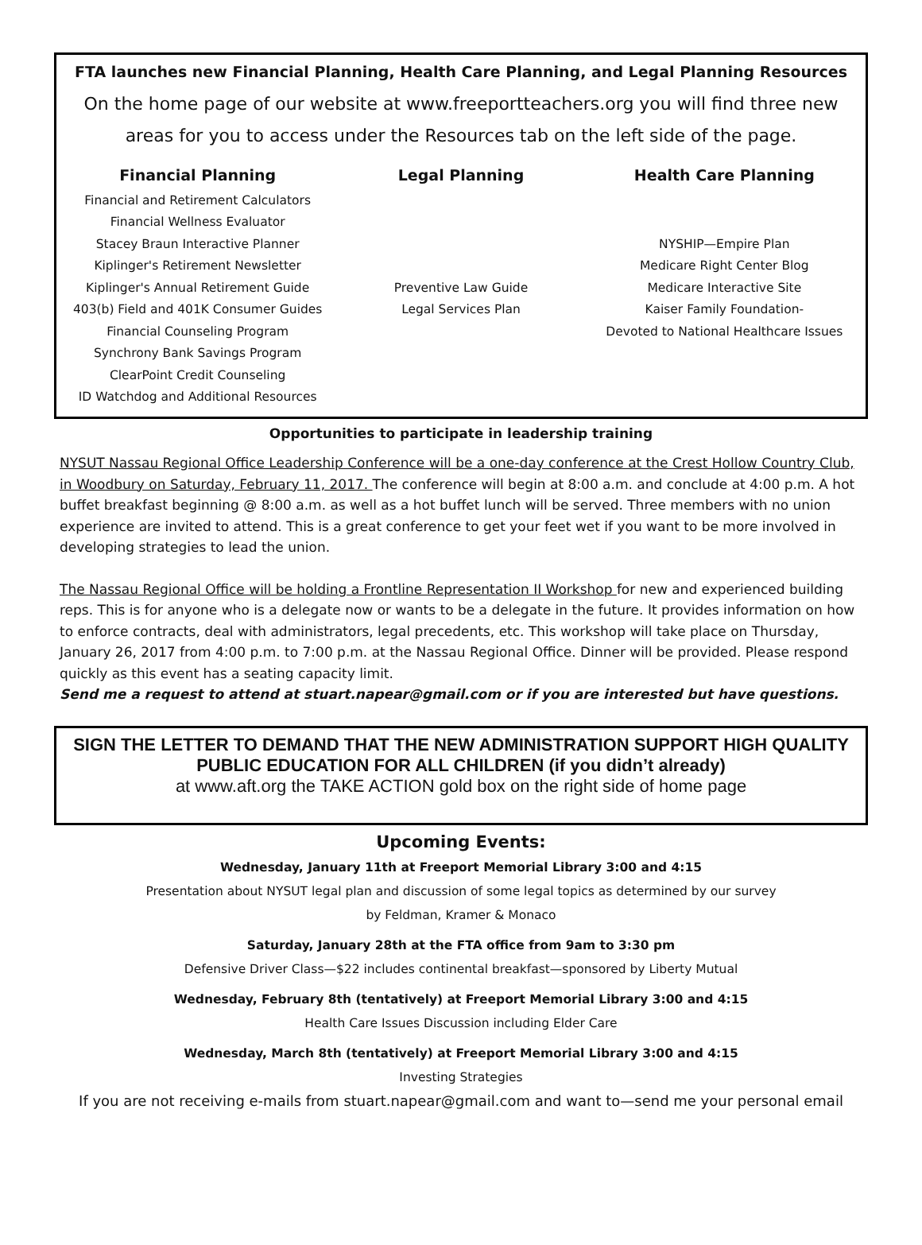FTA launches new Financial Planning, Health Care Planning, and Legal Planning Resources
On the home page of our website at www.freeportteachers.org you will find three new areas for you to access under the Resources tab on the left side of the page.
Financial Planning
Financial and Retirement Calculators
Financial Wellness Evaluator
Stacey Braun Interactive Planner
Kiplinger's Retirement Newsletter
Kiplinger's Annual Retirement Guide
403(b) Field and 401K Consumer Guides
Financial Counseling Program
Synchrony Bank Savings Program
ClearPoint Credit Counseling
ID Watchdog and Additional Resources
Legal Planning
Preventive Law Guide
Legal Services Plan
Health Care Planning
NYSHIP—Empire Plan
Medicare Right Center Blog
Medicare Interactive Site
Kaiser Family Foundation-
Devoted to National Healthcare Issues
Opportunities to participate in leadership training
NYSUT Nassau Regional Office Leadership Conference will be a one-day conference at the Crest Hollow Country Club, in Woodbury on Saturday, February 11, 2017. The conference will begin at 8:00 a.m. and conclude at 4:00 p.m. A hot buffet breakfast beginning @ 8:00 a.m. as well as a hot buffet lunch will be served. Three members with no union experience are invited to attend. This is a great conference to get your feet wet if you want to be more involved in developing strategies to lead the union.
The Nassau Regional Office will be holding a Frontline Representation II Workshop for new and experienced building reps. This is for anyone who is a delegate now or wants to be a delegate in the future. It provides information on how to enforce contracts, deal with administrators, legal precedents, etc. This workshop will take place on Thursday, January 26, 2017 from 4:00 p.m. to 7:00 p.m. at the Nassau Regional Office. Dinner will be provided. Please respond quickly as this event has a seating capacity limit.
Send me a request to attend at stuart.napear@gmail.com or if you are interested but have questions.
SIGN THE LETTER TO DEMAND THAT THE NEW ADMINISTRATION SUPPORT HIGH QUALITY PUBLIC EDUCATION FOR ALL CHILDREN (if you didn’t already)
at www.aft.org the TAKE ACTION gold box on the right side of home page
Upcoming Events:
Wednesday, January 11th at Freeport Memorial Library 3:00 and 4:15
Presentation about NYSUT legal plan and discussion of some legal topics as determined by our survey
by Feldman, Kramer & Monaco
Saturday, January 28th at the FTA office from 9am to 3:30 pm
Defensive Driver Class—$22 includes continental breakfast—sponsored by Liberty Mutual
Wednesday, February 8th (tentatively) at Freeport Memorial Library 3:00 and 4:15
Health Care Issues Discussion including Elder Care
Wednesday, March 8th (tentatively) at Freeport Memorial Library 3:00 and 4:15
Investing Strategies
If you are not receiving e-mails from stuart.napear@gmail.com and want to—send me your personal email